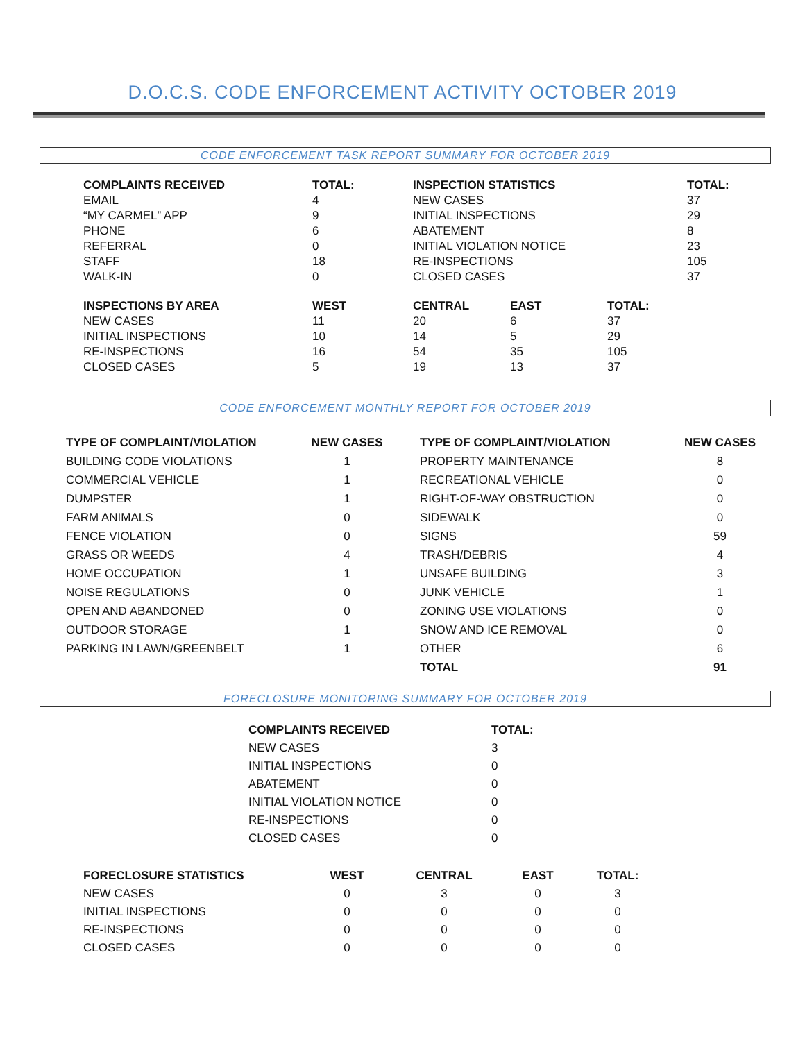D.O.C.S. CODE ENFORCEMENT ACTIVITY OCTOBER 2019
CODE ENFORCEMENT TASK REPORT SUMMARY FOR OCTOBER 2019
| COMPLAINTS RECEIVED | TOTAL: | INSPECTION STATISTICS | TOTAL: |
| --- | --- | --- | --- |
| EMAIL | 4 | NEW CASES | 37 |
| “MY CARMEL” APP | 9 | INITIAL INSPECTIONS | 29 |
| PHONE | 6 | ABATEMENT | 8 |
| REFERRAL | 0 | INITIAL VIOLATION NOTICE | 23 |
| STAFF | 18 | RE-INSPECTIONS | 105 |
| WALK-IN | 0 | CLOSED CASES | 37 |
| INSPECTIONS BY AREA | WEST | CENTRAL | EAST | TOTAL: |
| --- | --- | --- | --- | --- |
| NEW CASES | 11 | 20 | 6 | 37 |
| INITIAL INSPECTIONS | 10 | 14 | 5 | 29 |
| RE-INSPECTIONS | 16 | 54 | 35 | 105 |
| CLOSED CASES | 5 | 19 | 13 | 37 |
CODE ENFORCEMENT MONTHLY REPORT FOR OCTOBER 2019
| TYPE OF COMPLAINT/VIOLATION | NEW CASES | | TYPE OF COMPLAINT/VIOLATION | NEW CASES |
| --- | --- | --- | --- | --- |
| BUILDING CODE VIOLATIONS | 1 | | PROPERTY MAINTENANCE | 8 |
| COMMERCIAL VEHICLE | 1 | | RECREATIONAL VEHICLE | 0 |
| DUMPSTER | 1 | | RIGHT-OF-WAY OBSTRUCTION | 0 |
| FARM ANIMALS | 0 | | SIDEWALK | 0 |
| FENCE VIOLATION | 0 | | SIGNS | 59 |
| GRASS OR WEEDS | 4 | | TRASH/DEBRIS | 4 |
| HOME OCCUPATION | 1 | | UNSAFE BUILDING | 3 |
| NOISE REGULATIONS | 0 | | JUNK VEHICLE | 1 |
| OPEN AND ABANDONED | 0 | | ZONING USE VIOLATIONS | 0 |
| OUTDOOR STORAGE | 1 | | SNOW AND ICE REMOVAL | 0 |
| PARKING IN LAWN/GREENBELT | 1 | | OTHER | 6 |
| | | | TOTAL | 91 |
FORECLOSURE MONITORING SUMMARY FOR OCTOBER 2019
| COMPLAINTS RECEIVED | TOTAL: |
| --- | --- |
| NEW CASES | 3 |
| INITIAL INSPECTIONS | 0 |
| ABATEMENT | 0 |
| INITIAL VIOLATION NOTICE | 0 |
| RE-INSPECTIONS | 0 |
| CLOSED CASES | 0 |
| FORECLOSURE STATISTICS | WEST | CENTRAL | EAST | TOTAL: |
| --- | --- | --- | --- | --- |
| NEW CASES | 0 | 3 | 0 | 3 |
| INITIAL INSPECTIONS | 0 | 0 | 0 | 0 |
| RE-INSPECTIONS | 0 | 0 | 0 | 0 |
| CLOSED CASES | 0 | 0 | 0 | 0 |